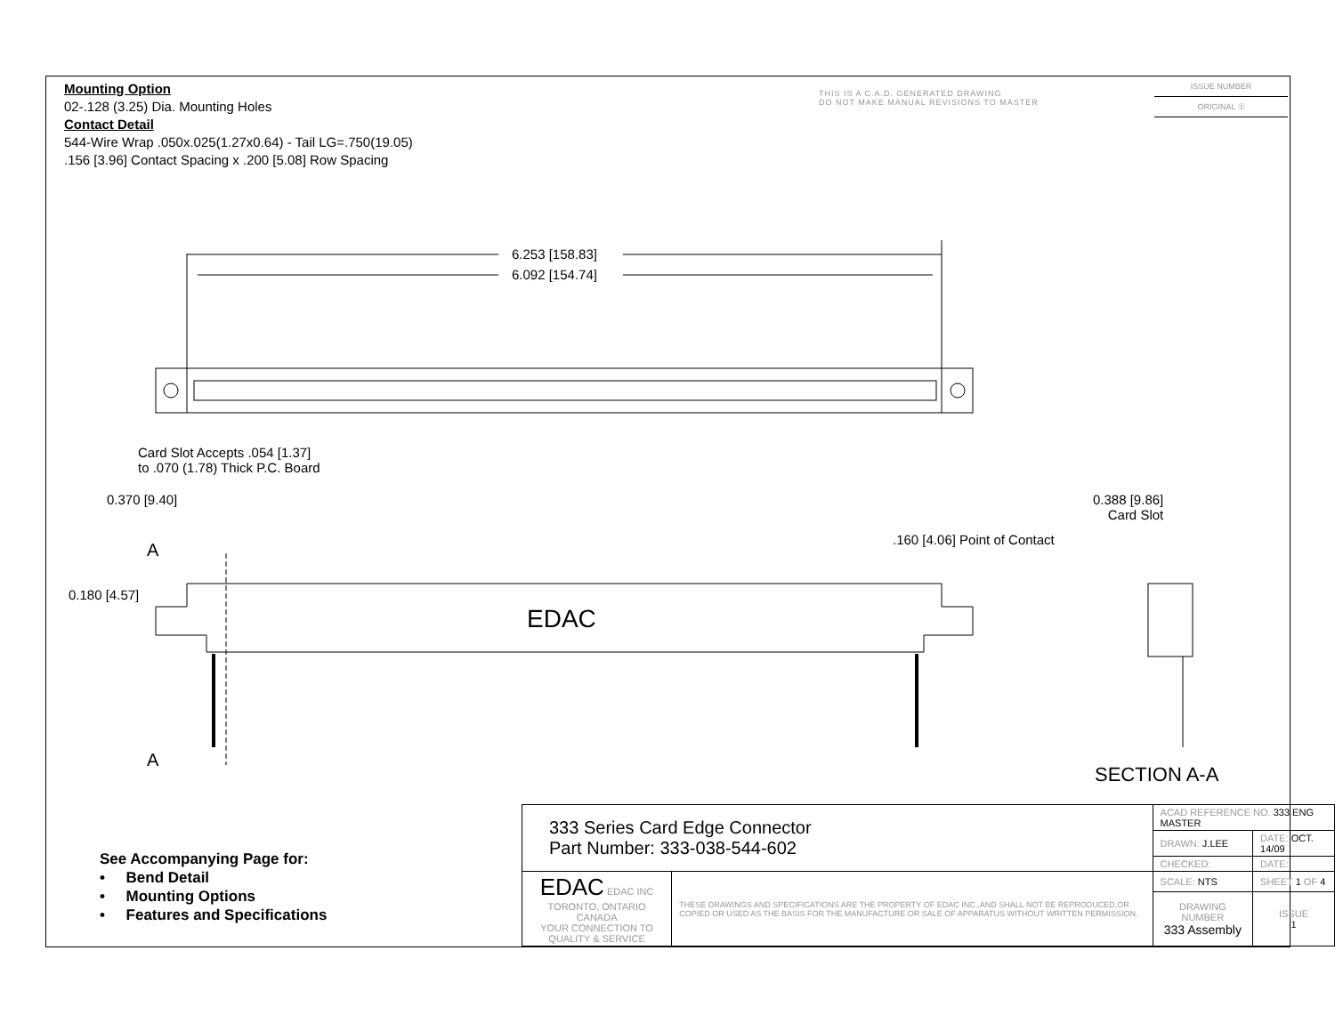Mounting Option
02-.128 (3.25) Dia. Mounting Holes
Contact Detail
544-Wire Wrap .050x.025(1.27x0.64) - Tail LG=.750(19.05)
.156 [3.96] Contact Spacing x .200 [5.08] Row Spacing
THIS IS A C.A.D. GENERATED DRAWING
DO NOT MAKE MANUAL REVISIONS TO MASTER
ISSUE NUMBER
ORIGINAL ①
6.253 [158.83]
6.092 [154.74]
Card Slot Accepts .054 [1.37]
to .070 (1.78) Thick P.C. Board
0.370 [9.40]
0.388 [9.86]
Card Slot
.160 [4.06] Point of Contact
A
A
0.180 [4.57]
EDAC
SECTION A-A
See Accompanying Page for:
• Bend Detail
• Mounting Options
• Features and Specifications
| 333 Series Card Edge Connector Part Number: 333-038-544-602 | | ACAD REFERENCE NO. 333 ENG MASTER | | |
| | | DRAWN: J.LEE | DATE: OCT. 14/09 | |
| | | CHECKED: | DATE: | |
| EDAC EDAC INC TORONTO, ONTARIO CANADA YOUR CONNECTION TO QUALITY & SERVICE | THESE DRAWINGS AND SPECIFICATIONS ARE THE PROPERTY OF EDAC INC.,AND SHALL NOT BE REPRODUCED,OR COPIED OR USED AS THE BASIS FOR THE MANUFACTURE OR SALE OF APPARATUS WITHOUT WRITTEN PERMISSION. | SCALE: NTS | SHEET 1 OF 4 | |
| | | DRAWING NUMBER 333 Assembly | | ISSUE 1 |